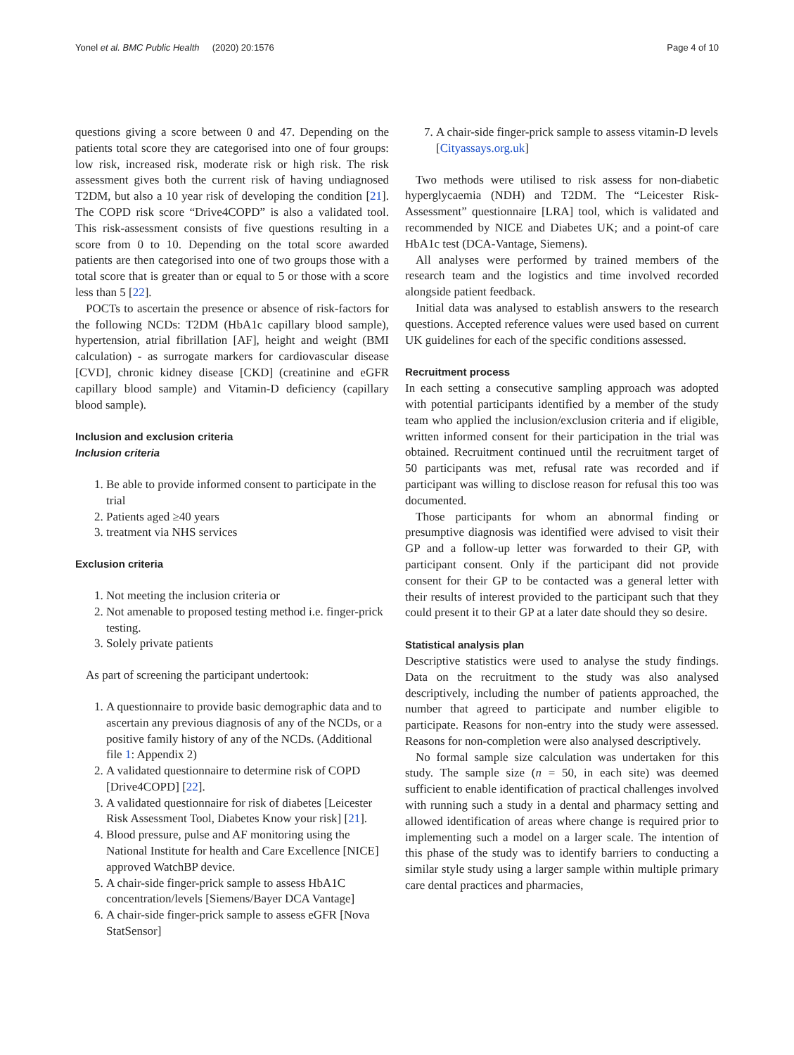Yonel et al. BMC Public Health (2020) 20:1576 Page 4 of 10
questions giving a score between 0 and 47. Depending on the patients total score they are categorised into one of four groups: low risk, increased risk, moderate risk or high risk. The risk assessment gives both the current risk of having undiagnosed T2DM, but also a 10 year risk of developing the condition [21]. The COPD risk score “Drive4COPD” is also a validated tool. This risk-assessment consists of five questions resulting in a score from 0 to 10. Depending on the total score awarded patients are then categorised into one of two groups those with a total score that is greater than or equal to 5 or those with a score less than 5 [22].
POCTs to ascertain the presence or absence of risk-factors for the following NCDs: T2DM (HbA1c capillary blood sample), hypertension, atrial fibrillation [AF], height and weight (BMI calculation) - as surrogate markers for cardiovascular disease [CVD], chronic kidney disease [CKD] (creatinine and eGFR capillary blood sample) and Vitamin-D deficiency (capillary blood sample).
Inclusion and exclusion criteria
Inclusion criteria
1. Be able to provide informed consent to participate in the trial
2. Patients aged ≥40 years
3. treatment via NHS services
Exclusion criteria
1. Not meeting the inclusion criteria or
2. Not amenable to proposed testing method i.e. finger-prick testing.
3. Solely private patients
As part of screening the participant undertook:
1. A questionnaire to provide basic demographic data and to ascertain any previous diagnosis of any of the NCDs, or a positive family history of any of the NCDs. (Additional file 1: Appendix 2)
2. A validated questionnaire to determine risk of COPD [Drive4COPD] [22].
3. A validated questionnaire for risk of diabetes [Leicester Risk Assessment Tool, Diabetes Know your risk] [21].
4. Blood pressure, pulse and AF monitoring using the National Institute for health and Care Excellence [NICE] approved WatchBP device.
5. A chair-side finger-prick sample to assess HbA1C concentration/levels [Siemens/Bayer DCA Vantage]
6. A chair-side finger-prick sample to assess eGFR [Nova StatSensor]
7. A chair-side finger-prick sample to assess vitamin-D levels [Cityassays.org.uk]
Two methods were utilised to risk assess for non-diabetic hyperglycaemia (NDH) and T2DM. The “Leicester Risk-Assessment” questionnaire [LRA] tool, which is validated and recommended by NICE and Diabetes UK; and a point-of care HbA1c test (DCA-Vantage, Siemens).
All analyses were performed by trained members of the research team and the logistics and time involved recorded alongside patient feedback.
Initial data was analysed to establish answers to the research questions. Accepted reference values were used based on current UK guidelines for each of the specific conditions assessed.
Recruitment process
In each setting a consecutive sampling approach was adopted with potential participants identified by a member of the study team who applied the inclusion/exclusion criteria and if eligible, written informed consent for their participation in the trial was obtained. Recruitment continued until the recruitment target of 50 participants was met, refusal rate was recorded and if participant was willing to disclose reason for refusal this too was documented.
Those participants for whom an abnormal finding or presumptive diagnosis was identified were advised to visit their GP and a follow-up letter was forwarded to their GP, with participant consent. Only if the participant did not provide consent for their GP to be contacted was a general letter with their results of interest provided to the participant such that they could present it to their GP at a later date should they so desire.
Statistical analysis plan
Descriptive statistics were used to analyse the study findings. Data on the recruitment to the study was also analysed descriptively, including the number of patients approached, the number that agreed to participate and number eligible to participate. Reasons for non-entry into the study were assessed. Reasons for non-completion were also analysed descriptively.
No formal sample size calculation was undertaken for this study. The sample size (n = 50, in each site) was deemed sufficient to enable identification of practical challenges involved with running such a study in a dental and pharmacy setting and allowed identification of areas where change is required prior to implementing such a model on a larger scale. The intention of this phase of the study was to identify barriers to conducting a similar style study using a larger sample within multiple primary care dental practices and pharmacies,